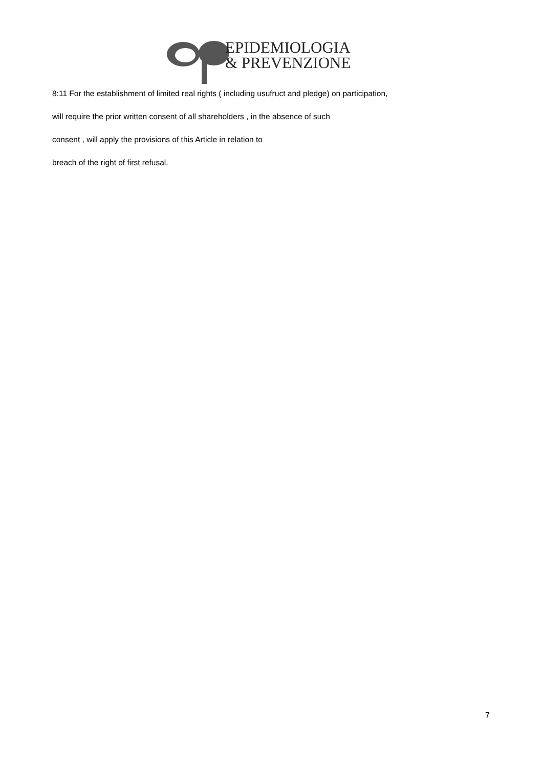EPIDEMIOLOGIA
& PREVENZIONE
8:11 For the establishment of limited real rights ( including usufruct and pledge) on participation,
will require the prior written consent of all shareholders , in the absence of such
consent , will apply the provisions of this Article in relation to
breach of the right of first refusal.
7